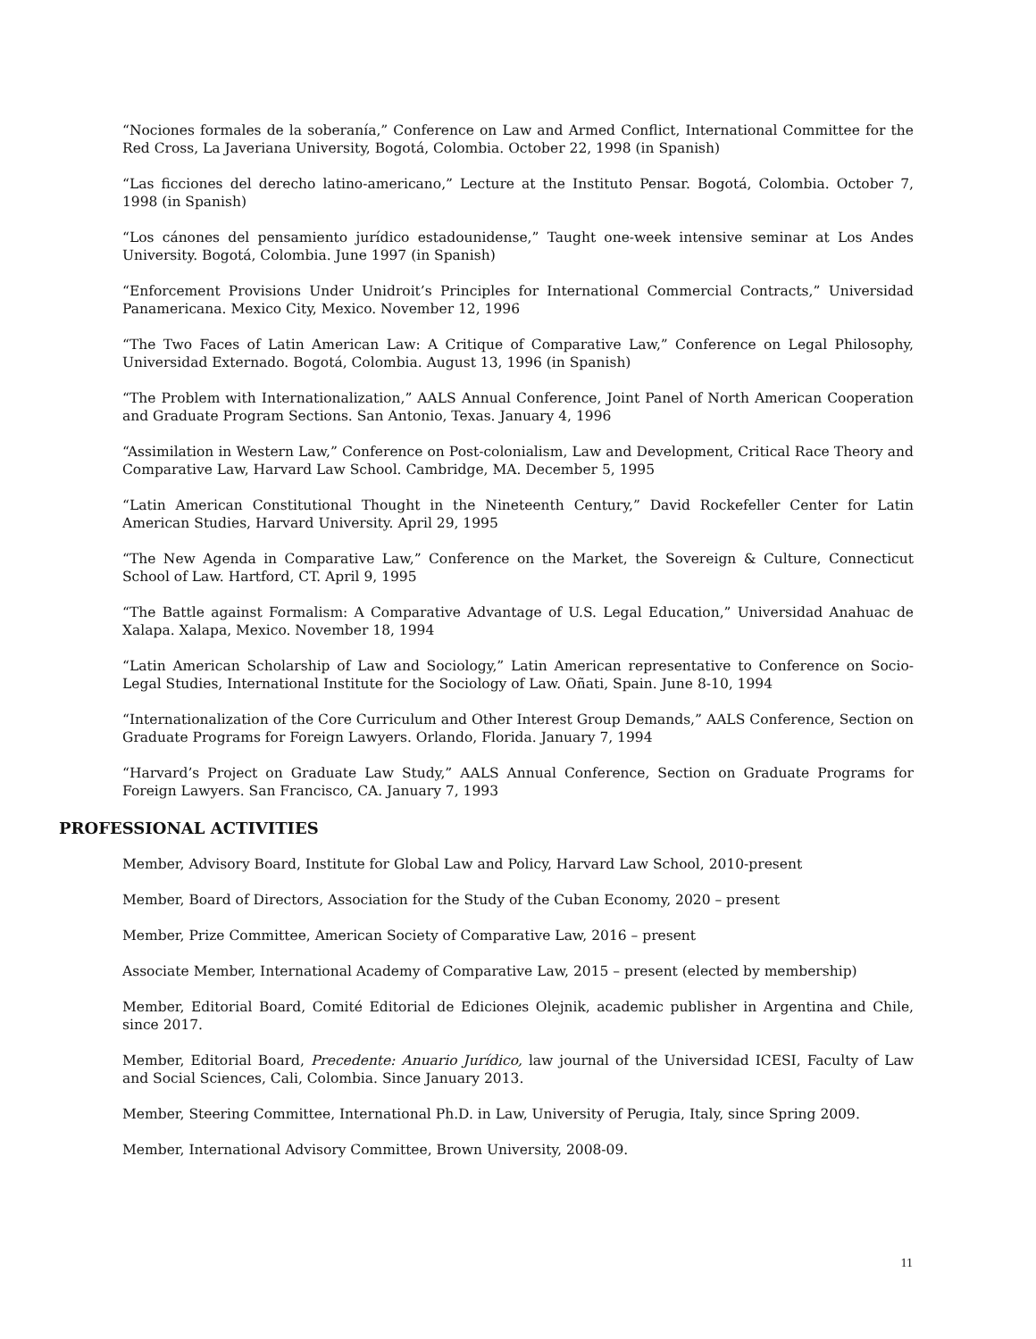“Nociones formales de la soberanía,” Conference on Law and Armed Conflict, International Committee for the Red Cross, La Javeriana University, Bogotá, Colombia. October 22, 1998 (in Spanish)
“Las ficciones del derecho latino-americano,” Lecture at the Instituto Pensar. Bogotá, Colombia. October 7, 1998 (in Spanish)
“Los cánones del pensamiento jurídico estadounidense,” Taught one-week intensive seminar at Los Andes University. Bogotá, Colombia. June 1997 (in Spanish)
“Enforcement Provisions Under Unidroit’s Principles for International Commercial Contracts,” Universidad Panamericana. Mexico City, Mexico. November 12, 1996
“The Two Faces of Latin American Law: A Critique of Comparative Law,” Conference on Legal Philosophy, Universidad Externado. Bogotá, Colombia. August 13, 1996 (in Spanish)
“The Problem with Internationalization,” AALS Annual Conference, Joint Panel of North American Cooperation and Graduate Program Sections. San Antonio, Texas. January 4, 1996
“Assimilation in Western Law,” Conference on Post-colonialism, Law and Development, Critical Race Theory and Comparative Law, Harvard Law School. Cambridge, MA. December 5, 1995
“Latin American Constitutional Thought in the Nineteenth Century,” David Rockefeller Center for Latin American Studies, Harvard University. April 29, 1995
“The New Agenda in Comparative Law,” Conference on the Market, the Sovereign & Culture, Connecticut School of Law. Hartford, CT. April 9, 1995
“The Battle against Formalism: A Comparative Advantage of U.S. Legal Education,” Universidad Anahuac de Xalapa. Xalapa, Mexico. November 18, 1994
“Latin American Scholarship of Law and Sociology,” Latin American representative to Conference on Socio-Legal Studies, International Institute for the Sociology of Law. Oñati, Spain. June 8-10, 1994
“Internationalization of the Core Curriculum and Other Interest Group Demands,” AALS Conference, Section on Graduate Programs for Foreign Lawyers. Orlando, Florida. January 7, 1994
“Harvard’s Project on Graduate Law Study,” AALS Annual Conference, Section on Graduate Programs for Foreign Lawyers. San Francisco, CA. January 7, 1993
PROFESSIONAL ACTIVITIES
Member, Advisory Board, Institute for Global Law and Policy, Harvard Law School, 2010-present
Member, Board of Directors, Association for the Study of the Cuban Economy, 2020 – present
Member, Prize Committee, American Society of Comparative Law, 2016 – present
Associate Member, International Academy of Comparative Law, 2015 – present (elected by membership)
Member, Editorial Board, Comité Editorial de Ediciones Olejnik, academic publisher in Argentina and Chile, since 2017.
Member, Editorial Board, Precedente: Anuario Jurídico, law journal of the Universidad ICESI, Faculty of Law and Social Sciences, Cali, Colombia. Since January 2013.
Member, Steering Committee, International Ph.D. in Law, University of Perugia, Italy, since Spring 2009.
Member, International Advisory Committee, Brown University, 2008-09.
11